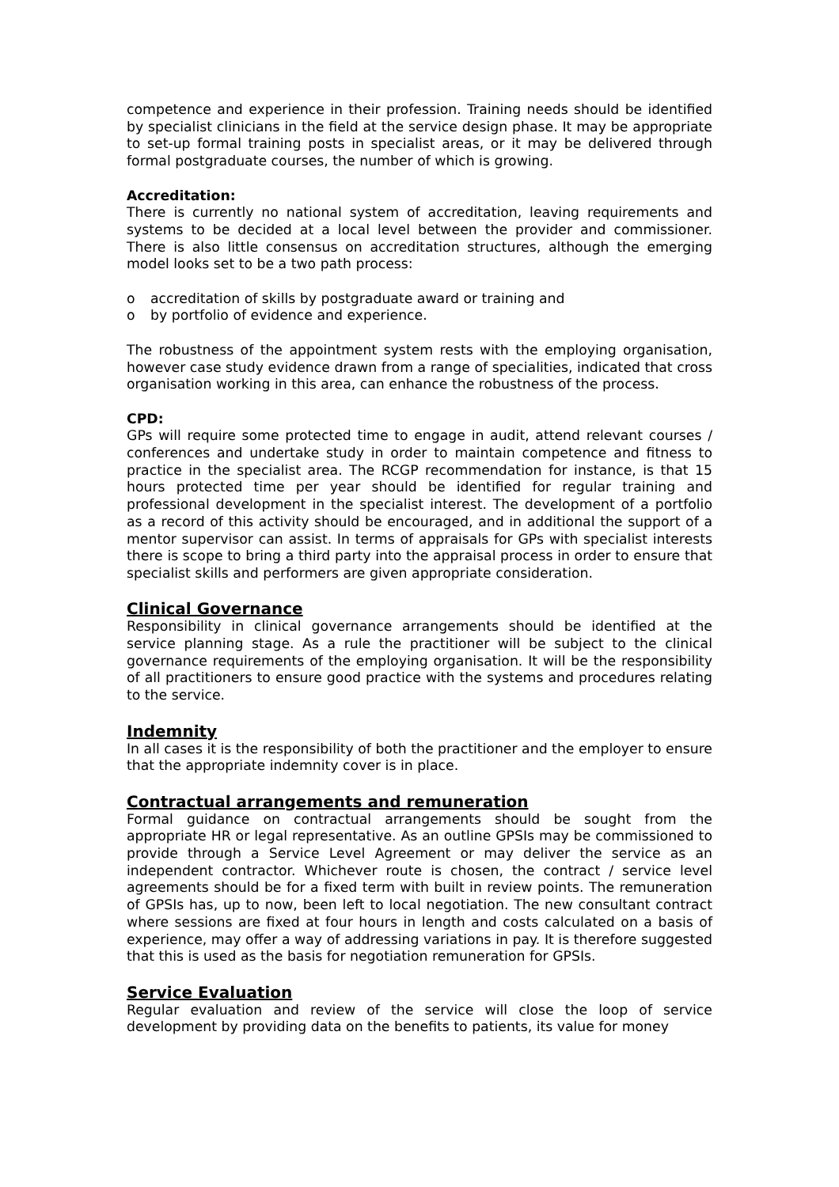competence and experience in their profession. Training needs should be identified by specialist clinicians in the field at the service design phase. It may be appropriate to set-up formal training posts in specialist areas, or it may be delivered through formal postgraduate courses, the number of which is growing.
Accreditation:
There is currently no national system of accreditation, leaving requirements and systems to be decided at a local level between the provider and commissioner. There is also little consensus on accreditation structures, although the emerging model looks set to be a two path process:
o accreditation of skills by postgraduate award or training and
o by portfolio of evidence and experience.
The robustness of the appointment system rests with the employing organisation, however case study evidence drawn from a range of specialities, indicated that cross organisation working in this area, can enhance the robustness of the process.
CPD:
GPs will require some protected time to engage in audit, attend relevant courses / conferences and undertake study in order to maintain competence and fitness to practice in the specialist area. The RCGP recommendation for instance, is that 15 hours protected time per year should be identified for regular training and professional development in the specialist interest. The development of a portfolio as a record of this activity should be encouraged, and in additional the support of a mentor supervisor can assist. In terms of appraisals for GPs with specialist interests there is scope to bring a third party into the appraisal process in order to ensure that specialist skills and performers are given appropriate consideration.
Clinical Governance
Responsibility in clinical governance arrangements should be identified at the service planning stage. As a rule the practitioner will be subject to the clinical governance requirements of the employing organisation. It will be the responsibility of all practitioners to ensure good practice with the systems and procedures relating to the service.
Indemnity
In all cases it is the responsibility of both the practitioner and the employer to ensure that the appropriate indemnity cover is in place.
Contractual arrangements and remuneration
Formal guidance on contractual arrangements should be sought from the appropriate HR or legal representative. As an outline GPSIs may be commissioned to provide through a Service Level Agreement or may deliver the service as an independent contractor. Whichever route is chosen, the contract / service level agreements should be for a fixed term with built in review points. The remuneration of GPSIs has, up to now, been left to local negotiation. The new consultant contract where sessions are fixed at four hours in length and costs calculated on a basis of experience, may offer a way of addressing variations in pay. It is therefore suggested that this is used as the basis for negotiation remuneration for GPSIs.
Service Evaluation
Regular evaluation and review of the service will close the loop of service development by providing data on the benefits to patients, its value for money